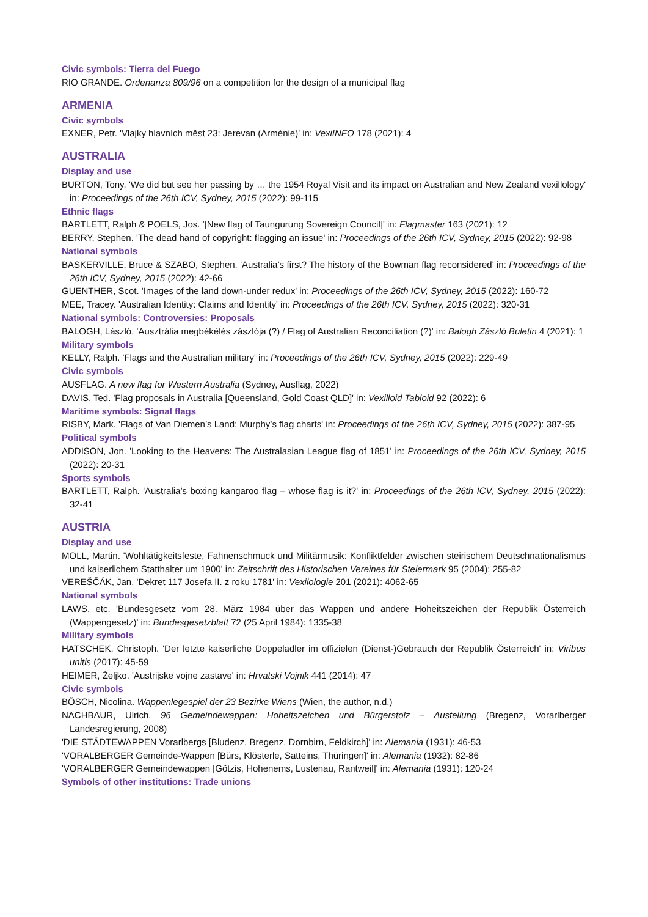Civic symbols: Tierra del Fuego
RIO GRANDE. Ordenanza 809/96 on a competition for the design of a municipal flag
ARMENIA
Civic symbols
EXNER, Petr. 'Vlajky hlavních měst 23: Jerevan (Arménie)' in: VexiINFO 178 (2021): 4
AUSTRALIA
Display and use
BURTON, Tony. 'We did but see her passing by … the 1954 Royal Visit and its impact on Australian and New Zealand vexillology' in: Proceedings of the 26th ICV, Sydney, 2015 (2022): 99-115
Ethnic flags
BARTLETT, Ralph & POELS, Jos. '[New flag of Taungurung Sovereign Council]' in: Flagmaster 163 (2021): 12
BERRY, Stephen. 'The dead hand of copyright: flagging an issue' in: Proceedings of the 26th ICV, Sydney, 2015 (2022): 92-98
National symbols
BASKERVILLE, Bruce & SZABO, Stephen. 'Australia’s first? The history of the Bowman flag reconsidered' in: Proceedings of the 26th ICV, Sydney, 2015 (2022): 42-66
GUENTHER, Scot. 'Images of the land down-under redux' in: Proceedings of the 26th ICV, Sydney, 2015 (2022): 160-72
MEE, Tracey. 'Australian Identity: Claims and Identity' in: Proceedings of the 26th ICV, Sydney, 2015 (2022): 320-31
National symbols: Controversies: Proposals
BALOGH, László. 'Ausztrália megbékélés zászlója (?) / Flag of Australian Reconciliation (?)' in: Balogh Zászló Buletin 4 (2021): 1
Military symbols
KELLY, Ralph. 'Flags and the Australian military' in: Proceedings of the 26th ICV, Sydney, 2015 (2022): 229-49
Civic symbols
AUSFLAG. A new flag for Western Australia (Sydney, Ausflag, 2022)
DAVIS, Ted. 'Flag proposals in Australia [Queensland, Gold Coast QLD]' in: Vexilloid Tabloid 92 (2022): 6
Maritime symbols: Signal flags
RISBY, Mark. 'Flags of Van Diemen’s Land: Murphy’s flag charts' in: Proceedings of the 26th ICV, Sydney, 2015 (2022): 387-95
Political symbols
ADDISON, Jon. 'Looking to the Heavens: The Australasian League flag of 1851' in: Proceedings of the 26th ICV, Sydney, 2015 (2022): 20-31
Sports symbols
BARTLETT, Ralph. 'Australia’s boxing kangaroo flag – whose flag is it?' in: Proceedings of the 26th ICV, Sydney, 2015 (2022): 32-41
AUSTRIA
Display and use
MOLL, Martin. 'Wohltätigkeitsfeste, Fahnenschmuck und Militärmusik: Konfliktfelder zwischen steirischem Deutschnationalismus und kaiserlichem Statthalter um 1900' in: Zeitschrift des Historischen Vereines für Steiermark 95 (2004): 255-82
VEREŠČÁK, Jan. 'Dekret 117 Josefa II. z roku 1781' in: Vexilologie 201 (2021): 4062-65
National symbols
LAWS, etc. 'Bundesgesetz vom 28. März 1984 über das Wappen und andere Hoheitszeichen der Republik Österreich (Wappengesetz)' in: Bundesgesetzblatt 72 (25 April 1984): 1335-38
Military symbols
HATSCHEK, Christoph. 'Der letzte kaiserliche Doppeladler im offizielen (Dienst-)Gebrauch der Republik Österreich' in: Viribus unitis (2017): 45-59
HEIMER, Željko. 'Austrijske vojne zastave' in: Hrvatski Vojnik 441 (2014): 47
Civic symbols
BÖSCH, Nicolina. Wappenlegespiel der 23 Bezirke Wiens (Wien, the author, n.d.)
NACHBAUR, Ulrich. 96 Gemeindewappen: Hoheitszeichen und Bürgerstolz – Austellung (Bregenz, Vorarlberger Landesregierung, 2008)
'DIE STÄDTEWAPPEN Vorarlbergs [Bludenz, Bregenz, Dornbirn, Feldkirch]' in: Alemania (1931): 46-53
'VORALBERGER Gemeinde-Wappen [Bürs, Klösterle, Satteins, Thüringen]' in: Alemania (1932): 82-86
'VORALBERGER Gemeindewappen [Götzis, Hohenems, Lustenau, Rantweil]' in: Alemania (1931): 120-24
Symbols of other institutions: Trade unions